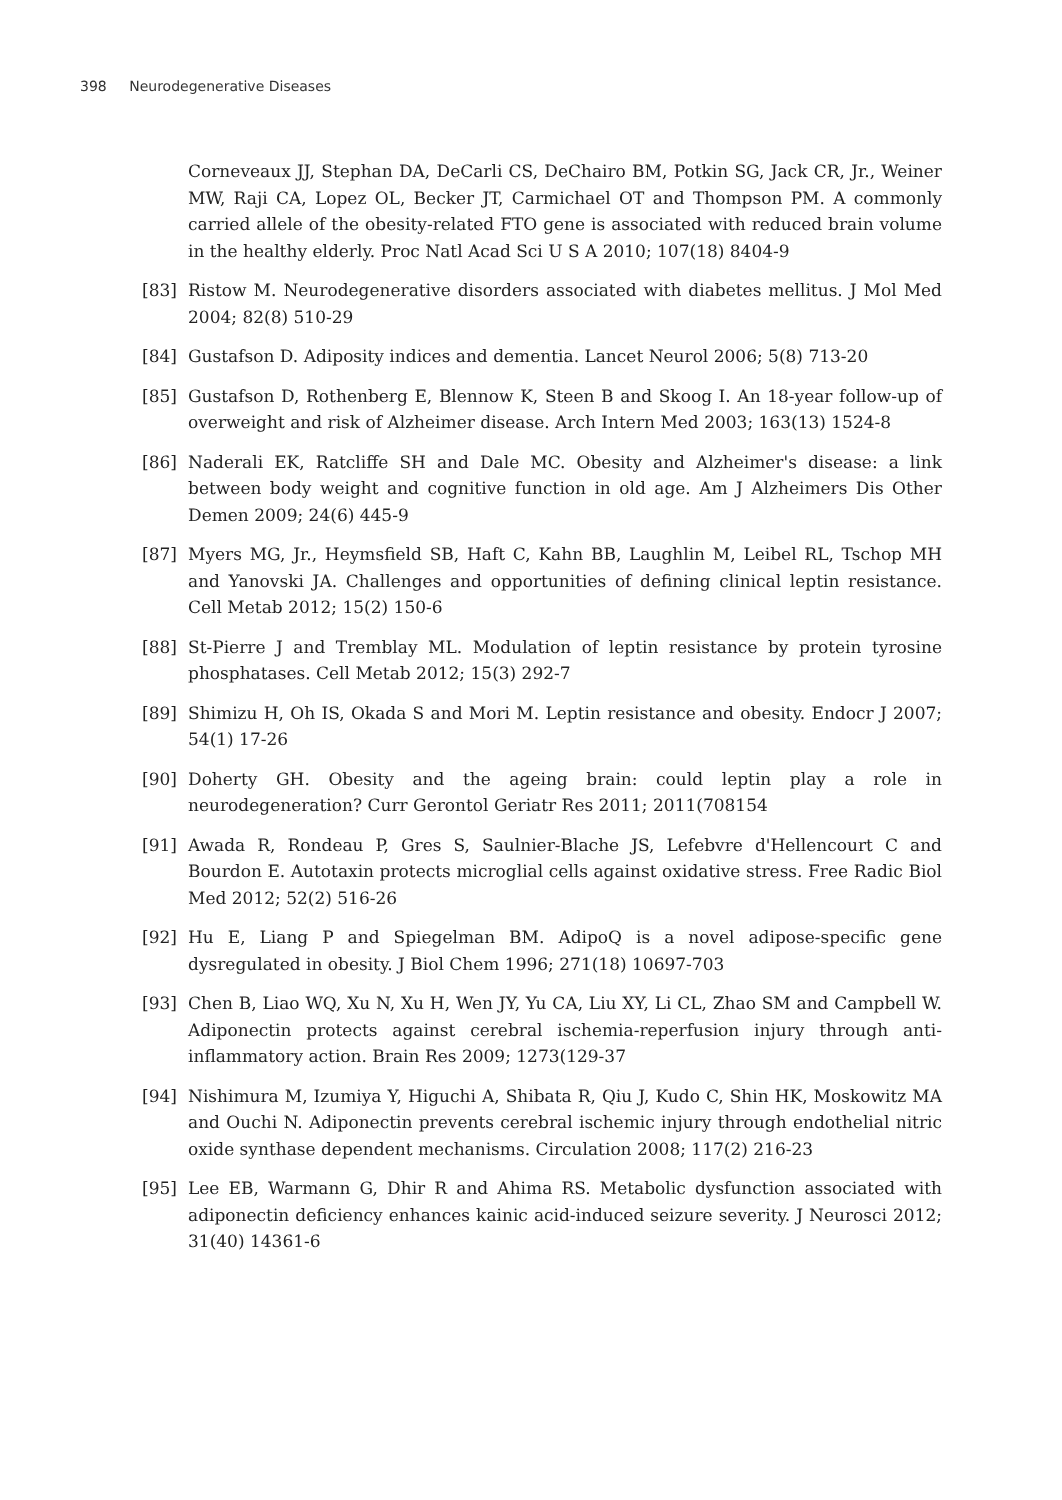398 Neurodegenerative Diseases
Corneveaux JJ, Stephan DA, DeCarli CS, DeChairo BM, Potkin SG, Jack CR, Jr., Weiner MW, Raji CA, Lopez OL, Becker JT, Carmichael OT and Thompson PM. A commonly carried allele of the obesity-related FTO gene is associated with reduced brain volume in the healthy elderly. Proc Natl Acad Sci U S A 2010; 107(18) 8404-9
[83] Ristow M. Neurodegenerative disorders associated with diabetes mellitus. J Mol Med 2004; 82(8) 510-29
[84] Gustafson D. Adiposity indices and dementia. Lancet Neurol 2006; 5(8) 713-20
[85] Gustafson D, Rothenberg E, Blennow K, Steen B and Skoog I. An 18-year follow-up of overweight and risk of Alzheimer disease. Arch Intern Med 2003; 163(13) 1524-8
[86] Naderali EK, Ratcliffe SH and Dale MC. Obesity and Alzheimer's disease: a link between body weight and cognitive function in old age. Am J Alzheimers Dis Other Demen 2009; 24(6) 445-9
[87] Myers MG, Jr., Heymsfield SB, Haft C, Kahn BB, Laughlin M, Leibel RL, Tschop MH and Yanovski JA. Challenges and opportunities of defining clinical leptin resistance. Cell Metab 2012; 15(2) 150-6
[88] St-Pierre J and Tremblay ML. Modulation of leptin resistance by protein tyrosine phosphatases. Cell Metab 2012; 15(3) 292-7
[89] Shimizu H, Oh IS, Okada S and Mori M. Leptin resistance and obesity. Endocr J 2007; 54(1) 17-26
[90] Doherty GH. Obesity and the ageing brain: could leptin play a role in neurodegeneration? Curr Gerontol Geriatr Res 2011; 2011(708154
[91] Awada R, Rondeau P, Gres S, Saulnier-Blache JS, Lefebvre d'Hellencourt C and Bourdon E. Autotaxin protects microglial cells against oxidative stress. Free Radic Biol Med 2012; 52(2) 516-26
[92] Hu E, Liang P and Spiegelman BM. AdipoQ is a novel adipose-specific gene dysregulated in obesity. J Biol Chem 1996; 271(18) 10697-703
[93] Chen B, Liao WQ, Xu N, Xu H, Wen JY, Yu CA, Liu XY, Li CL, Zhao SM and Campbell W. Adiponectin protects against cerebral ischemia-reperfusion injury through anti-inflammatory action. Brain Res 2009; 1273(129-37
[94] Nishimura M, Izumiya Y, Higuchi A, Shibata R, Qiu J, Kudo C, Shin HK, Moskowitz MA and Ouchi N. Adiponectin prevents cerebral ischemic injury through endothelial nitric oxide synthase dependent mechanisms. Circulation 2008; 117(2) 216-23
[95] Lee EB, Warmann G, Dhir R and Ahima RS. Metabolic dysfunction associated with adiponectin deficiency enhances kainic acid-induced seizure severity. J Neurosci 2012; 31(40) 14361-6